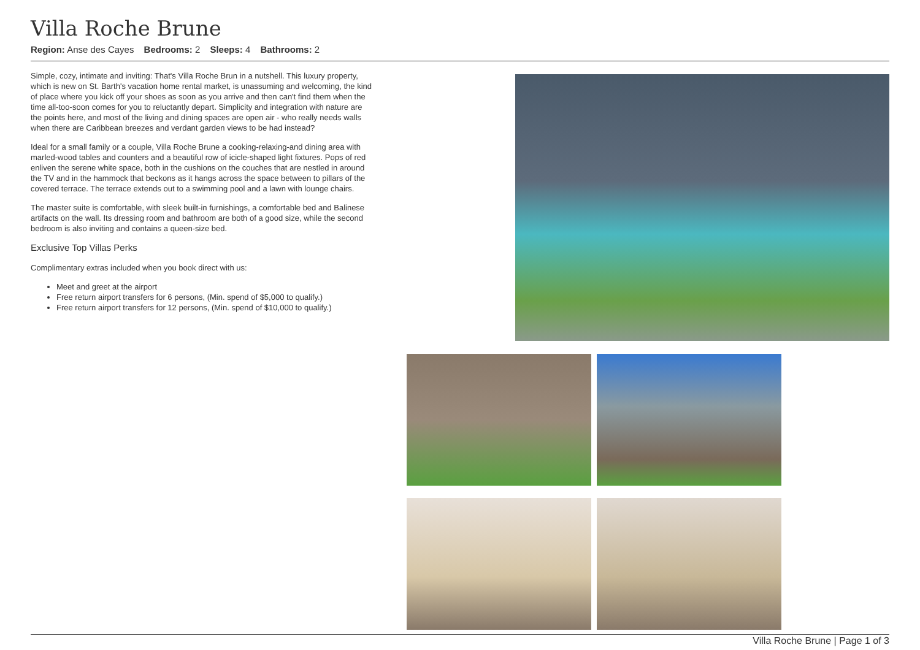Villa Roche Brune
Region: Anse des Cayes Bedrooms: 2 Sleeps: 4 Bathrooms: 2
Simple, cozy, intimate and inviting: That's Villa Roche Brun in a nutshell. This luxury property, which is new on St. Barth's vacation home rental market, is unassuming and welcoming, the kind of place where you kick off your shoes as soon as you arrive and then can't find them when the time all-too-soon comes for you to reluctantly depart. Simplicity and integration with nature are the points here, and most of the living and dining spaces are open air - who really needs walls when there are Caribbean breezes and verdant garden views to be had instead?
Ideal for a small family or a couple, Villa Roche Brune a cooking-relaxing-and dining area with marled-wood tables and counters and a beautiful row of icicle-shaped light fixtures. Pops of red enliven the serene white space, both in the cushions on the couches that are nestled in around the TV and in the hammock that beckons as it hangs across the space between to pillars of the covered terrace. The terrace extends out to a swimming pool and a lawn with lounge chairs.
The master suite is comfortable, with sleek built-in furnishings, a comfortable bed and Balinese artifacts on the wall. Its dressing room and bathroom are both of a good size, while the second bedroom is also inviting and contains a queen-size bed.
Exclusive Top Villas Perks
Complimentary extras included when you book direct with us:
Meet and greet at the airport
Free return airport transfers for 6 persons, (Min. spend of $5,000 to qualify.)
Free return airport transfers for 12 persons, (Min. spend of $10,000 to qualify.)
Villa Roche Brune | Page 1 of 3